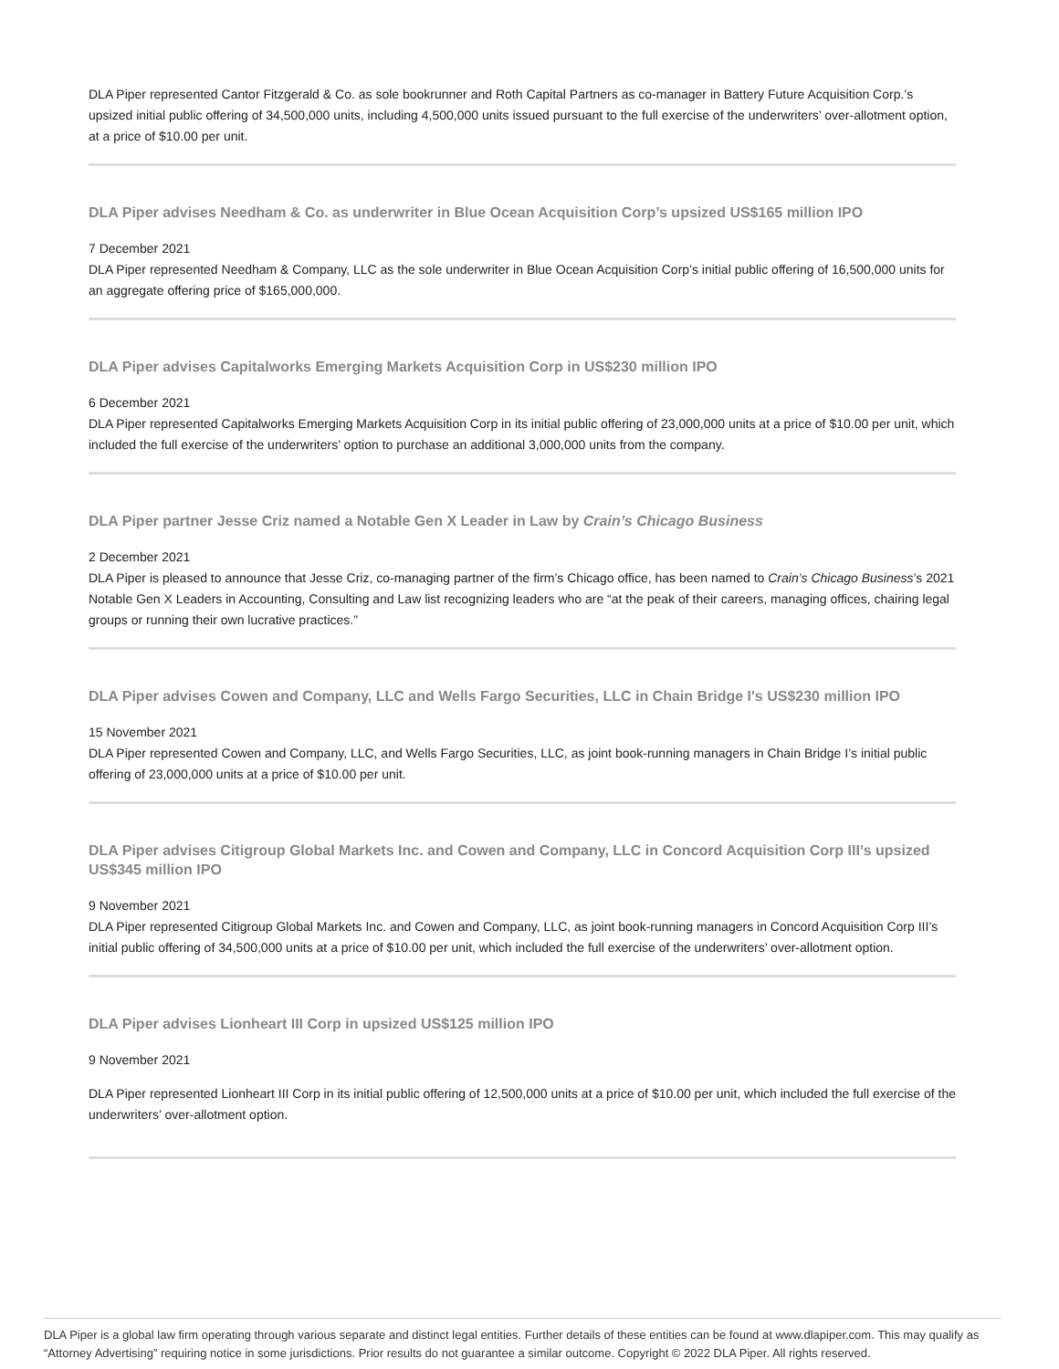DLA Piper represented Cantor Fitzgerald & Co. as sole bookrunner and Roth Capital Partners as co-manager in Battery Future Acquisition Corp.’s upsized initial public offering of 34,500,000 units, including 4,500,000 units issued pursuant to the full exercise of the underwriters’ over-allotment option, at a price of $10.00 per unit.
DLA Piper advises Needham & Co. as underwriter in Blue Ocean Acquisition Corp’s upsized US$165 million IPO
7 December 2021
DLA Piper represented Needham & Company, LLC as the sole underwriter in Blue Ocean Acquisition Corp’s initial public offering of 16,500,000 units for an aggregate offering price of $165,000,000.
DLA Piper advises Capitalworks Emerging Markets Acquisition Corp in US$230 million IPO
6 December 2021
DLA Piper represented Capitalworks Emerging Markets Acquisition Corp in its initial public offering of 23,000,000 units at a price of $10.00 per unit, which included the full exercise of the underwriters’ option to purchase an additional 3,000,000 units from the company.
DLA Piper partner Jesse Criz named a Notable Gen X Leader in Law by Crain’s Chicago Business
2 December 2021
DLA Piper is pleased to announce that Jesse Criz, co-managing partner of the firm’s Chicago office, has been named to Crain’s Chicago Business’s 2021 Notable Gen X Leaders in Accounting, Consulting and Law list recognizing leaders who are “at the peak of their careers, managing offices, chairing legal groups or running their own lucrative practices.”
DLA Piper advises Cowen and Company, LLC and Wells Fargo Securities, LLC in Chain Bridge I's US$230 million IPO
15 November 2021
DLA Piper represented Cowen and Company, LLC, and Wells Fargo Securities, LLC, as joint book-running managers in Chain Bridge I’s initial public offering of 23,000,000 units at a price of $10.00 per unit.
DLA Piper advises Citigroup Global Markets Inc. and Cowen and Company, LLC in Concord Acquisition Corp III’s upsized US$345 million IPO
9 November 2021
DLA Piper represented Citigroup Global Markets Inc. and Cowen and Company, LLC, as joint book-running managers in Concord Acquisition Corp III’s initial public offering of 34,500,000 units at a price of $10.00 per unit, which included the full exercise of the underwriters’ over-allotment option.
DLA Piper advises Lionheart III Corp in upsized US$125 million IPO
9 November 2021
DLA Piper represented Lionheart III Corp in its initial public offering of 12,500,000 units at a price of $10.00 per unit, which included the full exercise of the underwriters’ over-allotment option.
DLA Piper is a global law firm operating through various separate and distinct legal entities. Further details of these entities can be found at www.dlapiper.com. This may qualify as “Attorney Advertising” requiring notice in some jurisdictions. Prior results do not guarantee a similar outcome. Copyright © 2022 DLA Piper. All rights reserved.